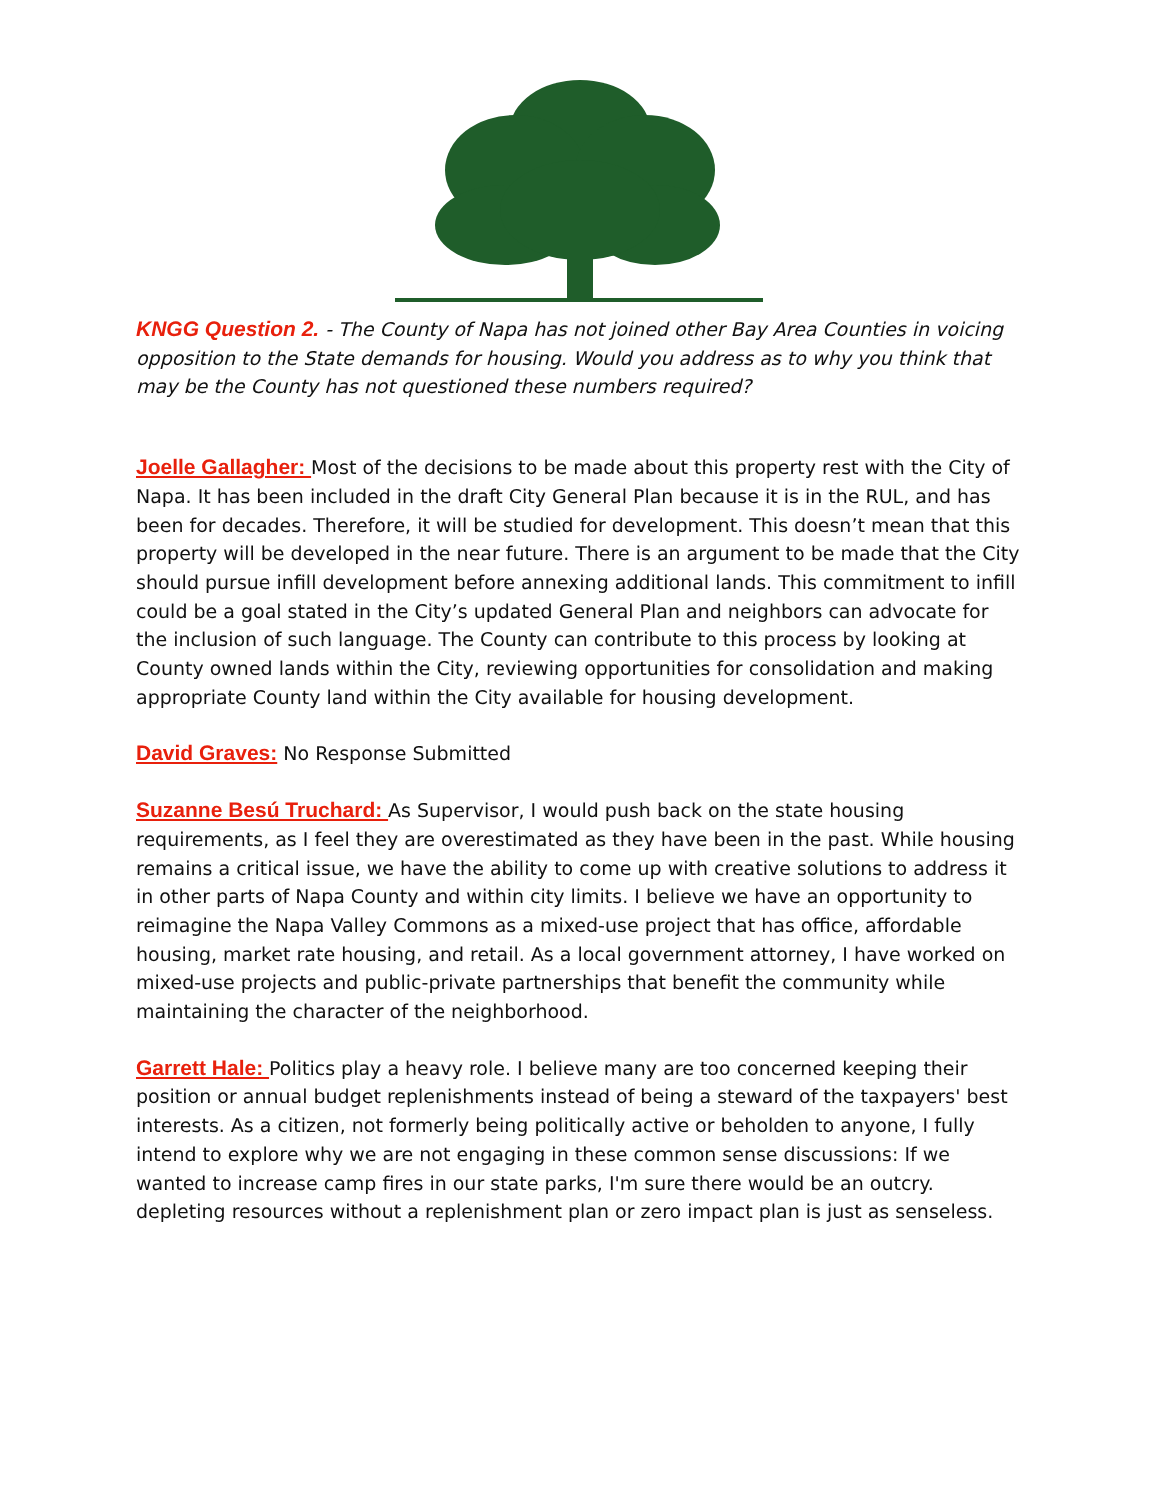KNGG Question 2. - The County of Napa has not joined other Bay Area Counties in voicing opposition to the State demands for housing. Would you address as to why you think that may be the County has not questioned these numbers required?
Joelle Gallagher: Most of the decisions to be made about this property rest with the City of Napa. It has been included in the draft City General Plan because it is in the RUL, and has been for decades. Therefore, it will be studied for development. This doesn’t mean that this property will be developed in the near future. There is an argument to be made that the City should pursue infill development before annexing additional lands. This commitment to infill could be a goal stated in the City’s updated General Plan and neighbors can advocate for the inclusion of such language. The County can contribute to this process by looking at County owned lands within the City, reviewing opportunities for consolidation and making appropriate County land within the City available for housing development.
David Graves: No Response Submitted
Suzanne Besú Truchard: As Supervisor, I would push back on the state housing requirements, as I feel they are overestimated as they have been in the past. While housing remains a critical issue, we have the ability to come up with creative solutions to address it in other parts of Napa County and within city limits. I believe we have an opportunity to reimagine the Napa Valley Commons as a mixed-use project that has office, affordable housing, market rate housing, and retail. As a local government attorney, I have worked on mixed-use projects and public-private partnerships that benefit the community while maintaining the character of the neighborhood.
Garrett Hale: Politics play a heavy role. I believe many are too concerned keeping their position or annual budget replenishments instead of being a steward of the taxpayers' best interests. As a citizen, not formerly being politically active or beholden to anyone, I fully intend to explore why we are not engaging in these common sense discussions: If we wanted to increase camp fires in our state parks, I'm sure there would be an outcry. depleting resources without a replenishment plan or zero impact plan is just as senseless.